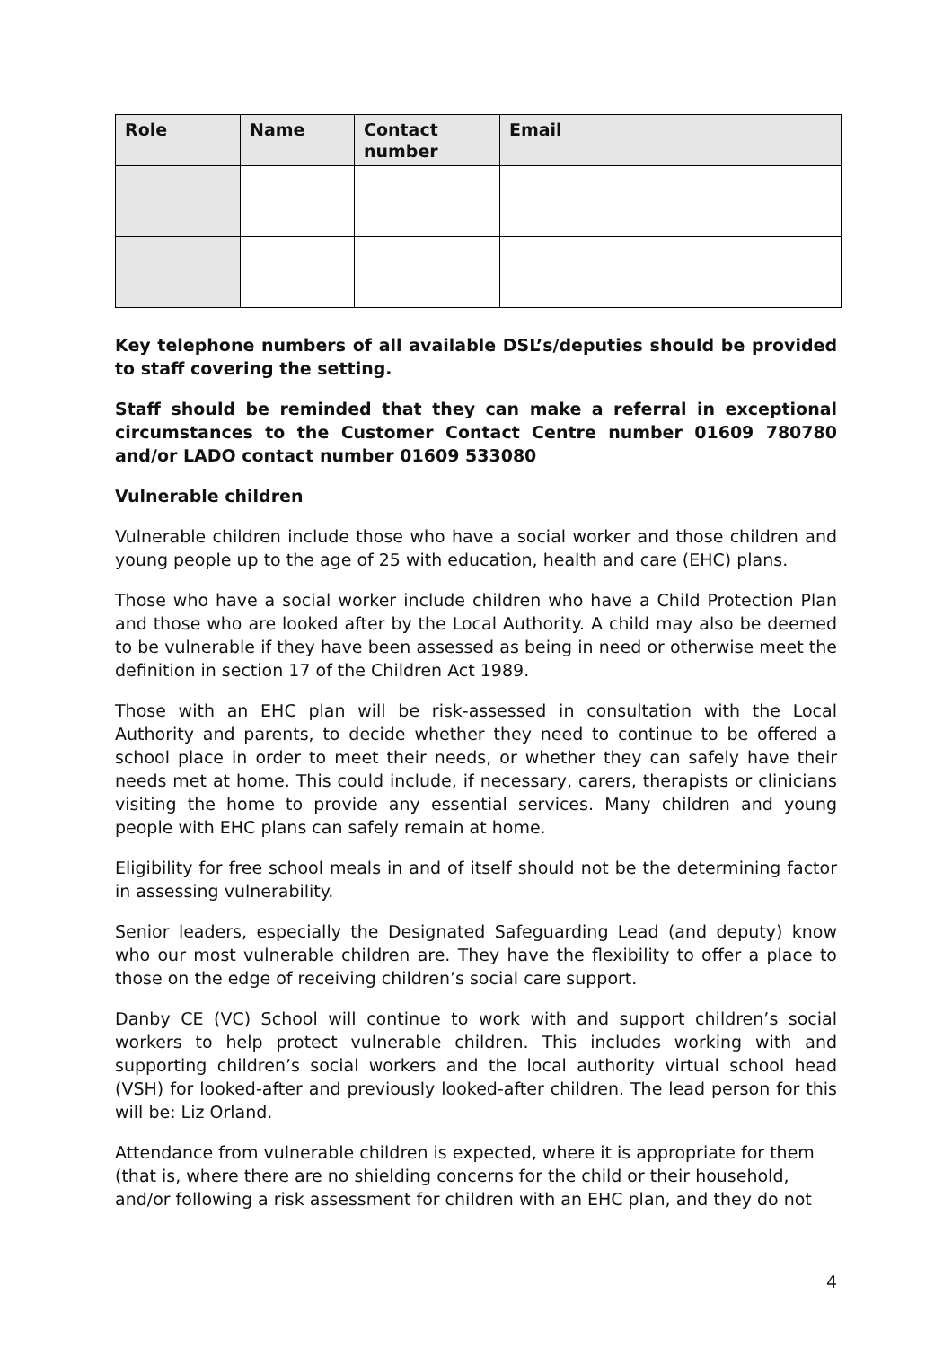| Role | Name | Contact number | Email |
| --- | --- | --- | --- |
Key telephone numbers of all available DSL’s/deputies should be provided to staff covering the setting.
Staff should be reminded that they can make a referral in exceptional circumstances to the Customer Contact Centre number 01609 780780 and/or LADO contact number 01609 533080
Vulnerable children
Vulnerable children include those who have a social worker and those children and young people up to the age of 25 with education, health and care (EHC) plans.
Those who have a social worker include children who have a Child Protection Plan and those who are looked after by the Local Authority. A child may also be deemed to be vulnerable if they have been assessed as being in need or otherwise meet the definition in section 17 of the Children Act 1989.
Those with an EHC plan will be risk-assessed in consultation with the Local Authority and parents, to decide whether they need to continue to be offered a school place in order to meet their needs, or whether they can safely have their needs met at home. This could include, if necessary, carers, therapists or clinicians visiting the home to provide any essential services. Many children and young people with EHC plans can safely remain at home.
Eligibility for free school meals in and of itself should not be the determining factor in assessing vulnerability.
Senior leaders, especially the Designated Safeguarding Lead (and deputy) know who our most vulnerable children are. They have the flexibility to offer a place to those on the edge of receiving children’s social care support.
Danby CE (VC) School will continue to work with and support children’s social workers to help protect vulnerable children. This includes working with and supporting children’s social workers and the local authority virtual school head (VSH) for looked-after and previously looked-after children. The lead person for this will be: Liz Orland.
Attendance from vulnerable children is expected, where it is appropriate for them (that is, where there are no shielding concerns for the child or their household, and/or following a risk assessment for children with an EHC plan, and they do not
4